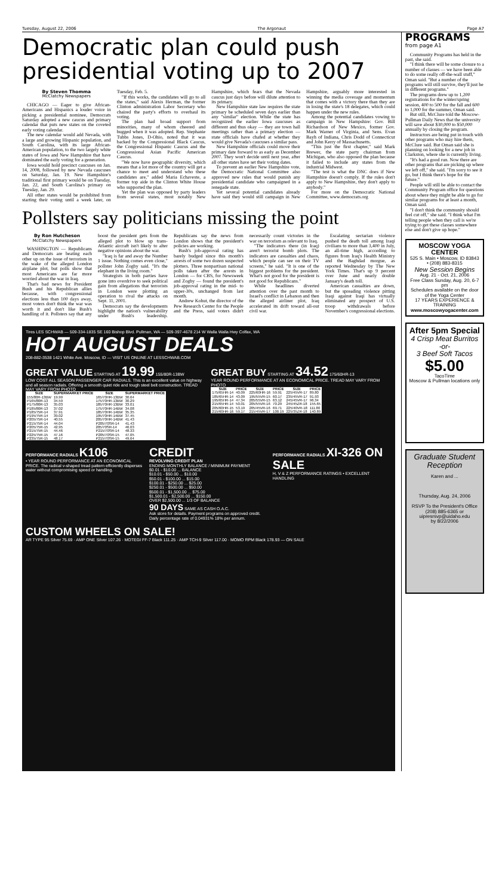Tuesday, August 22, 2006 The Argonaut Page A7
Democratic plan could push presidential voting up to 2007
By Steven Thomma
McClatchy Newspapers
CHICAGO — Eager to give African-Americans and Hispanics a louder voice in picking a presidential nominee, Democrats Saturday adopted a new caucus and primary calendar that puts new states on the coveted early voting calendar.
The new calendar would add Nevada, with a large and growing Hispanic population, and South Carolina, with its large African-American population, to the two largely white states of Iowa and New Hampshire that have dominated the early voting for a generation.
Iowa would hold precinct caucuses on Jan. 14, 2008, followed by new Nevada caucuses on Saturday, Jan. 19. New Hampshire's traditional first primary would be on Tuesday, Jan. 22, and South Carolina's primary on Tuesday, Jan. 29.
All other states would be prohibited from starting their voting until a week later, on Tuesday, Feb. 5.
"If this works, the candidates will go to all the states," said Alexis Herman, the former Clinton administration Labor Secretary who chaired the party's efforts to overhaul its voting.
The plan had broad support from minorities, many of whom cheered and hugged when it was adopted. Rep. Stephanie Tubbs Jones, D-Ohio, noted that it was backed by the Congressional Black Caucus, the Congressional Hispanic Caucus and the Congressional Asian Pacific American Caucus.
"We now have geographic diversity, which means that a lot more of the country will get a chance to meet and understand who these candidates are," added Maria Echaveste, a former top aide in the Clinton White House who supported the plan.
Yet the plan was opposed by party leaders from several states, most notably New Hampshire, which fears that the Nevada caucus just days before will dilute attention to its primary.
New Hampshire state law requires the state primary be scheduled seven days earlier than any "similar" election. While the state has recognized the earlier Iowa caucuses as different and thus okay — they are town hall meetings rather than a primary election — state officials have chafed at whether they would give Nevada's caucuses a similar pass.
New Hampshire officials could move their primary date forward to as early as December 2007. They won't decide until next year, after all other states have set their voting dates.
To prevent an earlier New Hampshire vote, the Democratic National Committee also approved new rules that would punish any presidential candidate who campaigned in a renegade state.
Yet several potential candidates already have said they would still campaign in New Hampshire, arguably more interested in winning the media coverage and momentum that comes with a victory there than they are in losing the state's 18 delegates, which could happen under the new rules.
Among the potential candidates vowing to campaign in New Hampshire: Gov. Bill Richardson of New Mexico, former Gov. Mark Warner of Virginia, and Sens. Evan Bayh of Indiana, Chris Dodd of Connecticut and John Kerry of Massachusetts.
"This just the first chapter," said Mark Brewer, the state party chairman from Michigan, who also opposed the plan because it failed to include any states from the industrial Midwest.
"The test is what the DNC does if New Hampshire doesn't comply. If the rules don't apply to New Hampshire, they don't apply to anybody."
For more on the Democratic National Committee, www.democrats.org
Pollsters say politicians missing the point
By Ron Hutcheson
McClatchy Newspapers
WASHINGTON — Republicans and Democrats are beating each other up on the issue of terrorism in the wake of the alleged London airplane plot, but polls show that most Americans are far more worried about the war in Iraq.
That's bad news for President Bush and his Republican allies because, with congressional elections less than 100 days away, most voters don't think the war was worth it and don't like Bush's handling of it. Pollsters say that any boost the president gets from the alleged plot to blow up trans-Atlantic aircraft isn't likely to alter negative opinions about the war.
"Iraq is far and away the Number 1 issue. Nothing comes even close," pollster John Zogby said. "It's the elephant in the living room."
Strategists in both parties have gone into overdrive to seek political gain from allegations that terrorists in London were plotting an operation to rival the attacks on Sept. 11, 2001.
Democrats say the developments highlight the nation's vulnerability under Bush's leadership. Republicans say the news from London shows that the president's policies are working.
Bush's job-approval rating has barely budged since this month's arrests of some two dozen suspected plotters. Three nonpartisan national polls taken after the arrests in London — for CBS, for Newsweek and Zogby — found the president's job-approval rating in the mid- to upper-30s, unchanged from last month.
Andrew Kohut, the director of the Pew Research Center for the People and the Press, said voters didn't necessarily count victories in the war on terrorism as relevant to Iraq.
"The indicators there (in Iraq) aren't terrorist bomb plots. The indicators are casualties and chaos, which people can see on their TV screens," he said. "It is one of the biggest problems for the president. What's not good for the president is not good for Republicans."
While headlines diverted attention over the past month to Israel's conflict in Lebanon and then the alleged airliner plot, Iraq accelerated its drift toward all-out civil war.
Escalating sectarian violence pushed the death toll among Iraqi civilians to more than 3,400 in July, an all-time high, according to figures from Iraq's Health Ministry and the Baghdad morgue, as reported Wednesday by The New York Times. That's up 9 percent over June and nearly double January's death toll.
American casualties are down, but the spreading violence pitting Iraqi against Iraqi has virtually eliminated any prospect of U.S. troop withdrawals before November's congressional elections.
Tires LES SCHWAB — 509-334-1835 SE 160 Bishop Blvd. Pullman, WA — 509-397-4678 214 W Walla Walla Hwy Colfax, WA
HOT AUGUST DEALS
208-882-3538 1421 White Ave. Moscow, ID — VISIT US ONLINE AT LESSCHWAB.COM
GREAT VALUE STARTING AT 19.99 155/80R-13BW
LOW COST ALL SEASON PASSENGER CAR RADIALS. This is an excellent value on highway and all season radials. Offering a smooth quiet ride and tough steel belt construction. TREAD MAY VARY FROM PHOTO
| SIZE | SUPERMARKET PRICE | SIZE | SUPERMARKET PRICE |
| --- | --- | --- | --- |
| 155/80R-13BW | 19.99 | 165/70HR-13BW | 30.64 |
| P165/80R-13 | 34.59 | 175/70HR-13BW | 30.29 |
| P175/80R-13 | 35.03 | 185/70HR-13BW | 33.01 |
| P185/80R-13 | 37.02 | 175/70HR-14BW | 34.08 |
| P185/75R-14 | 37.91 | 185/70HR-14BW | 35.35 |
| P195/75R-14 | 39.02 | 195/70HR-14BW | 37.45 |
| P205/75R-14 | 40.55 | 205/70HR-14BW | 41.43 |
| P215/75R-14 | 44.04 | P205/70SR-14 | 41.43 |
| P205/75R-15 | 42.95 | 205/70SR-14 | 46.03 |
| P215/75R-15 | 44.46 | P215/70SR-14 | 48.33 |
| P225/75R-15 | 47.16 | P205/70SR-15 | 47.05 |
| P235/75R-15 | 48.17 | P215/70SR-15 | 49.64 |
GREAT BUY STARTING AT 34.52 175/60HR-13
YEAR ROUND PERFORMANCE AT AN ECONOMICAL PRICE. TREAD MAY VARY FROM PHOTO
| SIZE | PRICE | SIZE | PRICE | SIZE | PRICE |
| --- | --- | --- | --- | --- | --- |
| 175/65HR-14 | 40.09 | 225/60HR-16 | 59.91 | 225/45VR-17 | 89.80 |
| 185/65HR-14 | 43.09 | 195/55VR-15 | 60.17 | 235/45VR-17 | 91.93 |
| 195/65HR-14 | 47.34 | 205/55VR-15 | 63.12 | 245/45VR-17 | 96.34 |
| 215/65HR-14 | 50.01 | 205/55VR-16 | 70.29 | 245/45ZR-18 | 155.65 |
| 205/60HR-15 | 53.19 | 205/45VR-16 | 69.71 | 225/40VR-18 | 111.80 |
| 215/60HR-16 | 59.17 | 215/45VR-17 | 100.19 | 225/35ZR-18 | 140.89 |
PERFORMANCE RADIALS K106
• YEAR ROUND PERFORMANCE AT AN ECONOMICAL PRICE. The radical v-shaped tread pattern efficiently disperses water without compromising speed or handling.
CREDIT
REVOLVING CREDIT PLAN
ENDING MONTHLY BALANCE / MINIMUM PAYMENT
$0.01 - $10.00 ... BALANCE
$10.01 - $50.00 ... $10.00
$50.01 - $100.00 ... $15.00
$100.01 - $250.00 ... $25.00
$250.01 - $500.00 ... $50.00
$500.01 - $1,500.00 ... $75.00
$1,500.01 - $2,500.00 ... $150.00
OVER $2,500.00 ... 1/3 OF BALANCE
90 DAYS SAME AS CASH O.A.C.
Ask store for details. Payment programs on approved credit. Daily percentage rate of 0.04931% 18% per annum.
PERFORMANCE RADIALS XI-326 ON SALE
H, V & Z PERFORMANCE RATINGS • EXCELLENT HANDLING
CUSTOM WHEELS ON SALE!
AR TYPE 95 Silver 75.69 · AMP ONE Silver 107.26 · MOTEGI FF-7 Black 111.25 · AMP TCH-9 Silver 117.00 · MOMO RPM Black 178.93 — ON SALE
PROGRAMS
from page A1
Community Programs has held in the past, she said.
"I think there will be some closure to a number of classes — we have been able to do some really off-the-wall stuff," Oman said. "But a number of the programs will still survive, they'll just be in different programs."
The programs drew up to 1,200 registrations for the winter/spring session, 400 to 500 for the fall and 600 to 1,000 for the summer, Oman said.
But still, McClure told the Moscow-Pullman Daily News that the university will save about $30,000 to $50,000 annually by closing the program.
Instructors are being put in touch with other programs who may hire them, McClure said. But Oman said she is planning on looking for a new job in Clarkston, where she is currently living.
"It's had a good run. Now there are other programs that are picking up where we left off," she said. "I'm sorry to see it go, but I think there's hope for the future."
People will still be able to contact the Community Program office for questions about where they might be able to go for similar programs for at least a month, Oman said.
"I don't think the community should feel cut off," she said. "I think what I'm telling people when they call is we're trying to get these classes somewhere else and don't give up hope."
MOSCOW YOGA CENTER
525 S. Main • Moscow, ID 83843 • (208) 883-8315
New Session Begins
Aug. 21 - Oct. 21, 2006
Free Class Sunday, Aug. 20, 6-7 pm
Schedules available on the door of the Yoga Center
17 YEARS EXPERIENCE & TRAINING
www.moscowyogacenter.com
After 5pm Special
4 Crisp Meat Burritos
-or-
3 Beef Soft Tacos
$5.00
TacoTime
Moscow & Pullman locations only
Graduate Student Reception
Karen and ...
Thursday, Aug. 24, 2006
RSVP To the President's Office
(208) 885-6365 or
uipresrsvp@uidaho.edu
by 8/22/2006